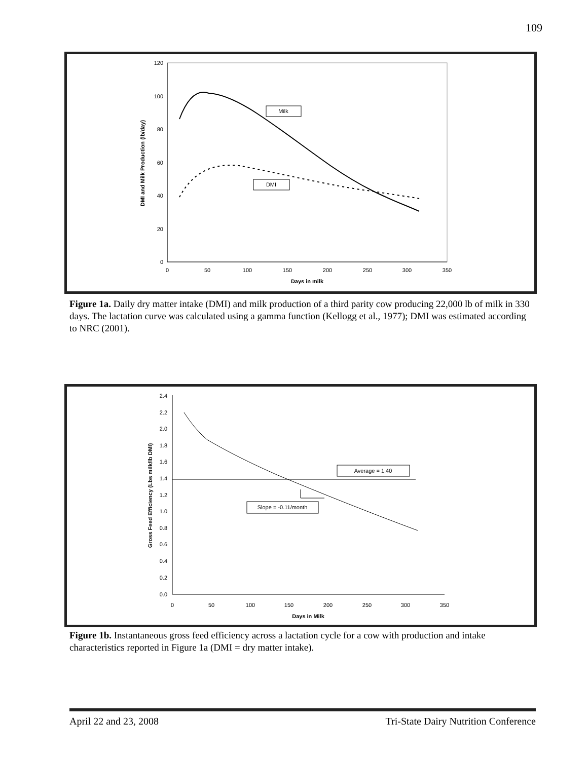109
120
100
80
60
40
20
0
0
50
100
150
200
250
300
350
Days in milk
DMI and Milk Production (lb/day)
Milk
DMI
Figure 1a. Daily dry matter intake (DMI) and milk production of a third parity cow producing 22,000 lb of milk in 330 days. The lactation curve was calculated using a gamma function (Kellogg et al., 1977); DMI was estimated according to NRC (2001).
2.4
2.2
2.0
1.8
1.6
1.4
1.2
1.0
0.8
0.6
0.4
0.2
0.0
0
50
100
150
200
250
300
350
Days in Milk
Gross Feed Efficiency (Lbs milk/lb DMI)
Average = 1.40
Slope = -0.11/month
Figure 1b. Instantaneous gross feed efficiency across a lactation cycle for a cow with production and intake characteristics reported in Figure 1a (DMI = dry matter intake).
April 22 and 23, 2008 Tri-State Dairy Nutrition Conference